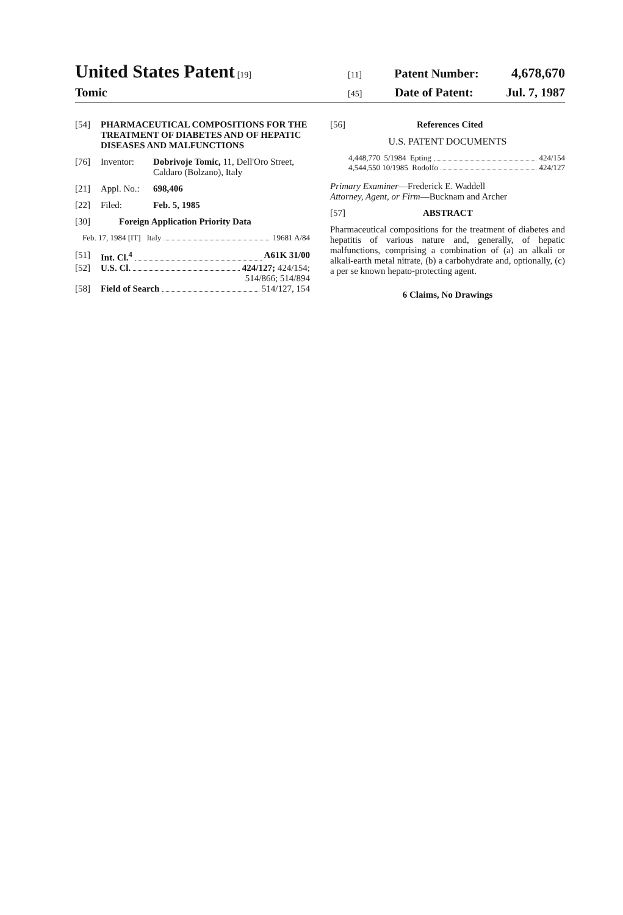United States Patent [19] [11] Patent Number: 4,678,670
Tomic
[45] Date of Patent: Jul. 7, 1987
[54] PHARMACEUTICAL COMPOSITIONS FOR THE TREATMENT OF DIABETES AND OF HEPATIC DISEASES AND MALFUNCTIONS
[76] Inventor: Dobrivoje Tomic, 11, Dell'Oro Street, Caldaro (Bolzano), Italy
[21] Appl. No.: 698,406
[22] Filed: Feb. 5, 1985
[30] Foreign Application Priority Data
Feb. 17, 1984 [IT] Italy 19681 A/84
[51] Int. Cl.<sup>4</sup> A61K 31/00
[52] U.S. Cl. 424/127; 424/154;
514/866; 514/894
[58] Field of Search 514/127, 154
[56] References Cited
U.S. PATENT DOCUMENTS
4,448,770 5/1984 Epting 424/154
4,544,550 10/1985 Rodolfo 424/127
Primary Examiner—Frederick E. Waddell
Attorney, Agent, or Firm—Bucknam and Archer
[57] ABSTRACT
Pharmaceutical compositions for the treatment of diabetes and hepatitis of various nature and, generally, of hepatic malfunctions, comprising a combination of (a) an alkali or alkali-earth metal nitrate, (b) a carbohydrate and, optionally, (c) a per se known hepato-protecting agent.
6 Claims, No Drawings